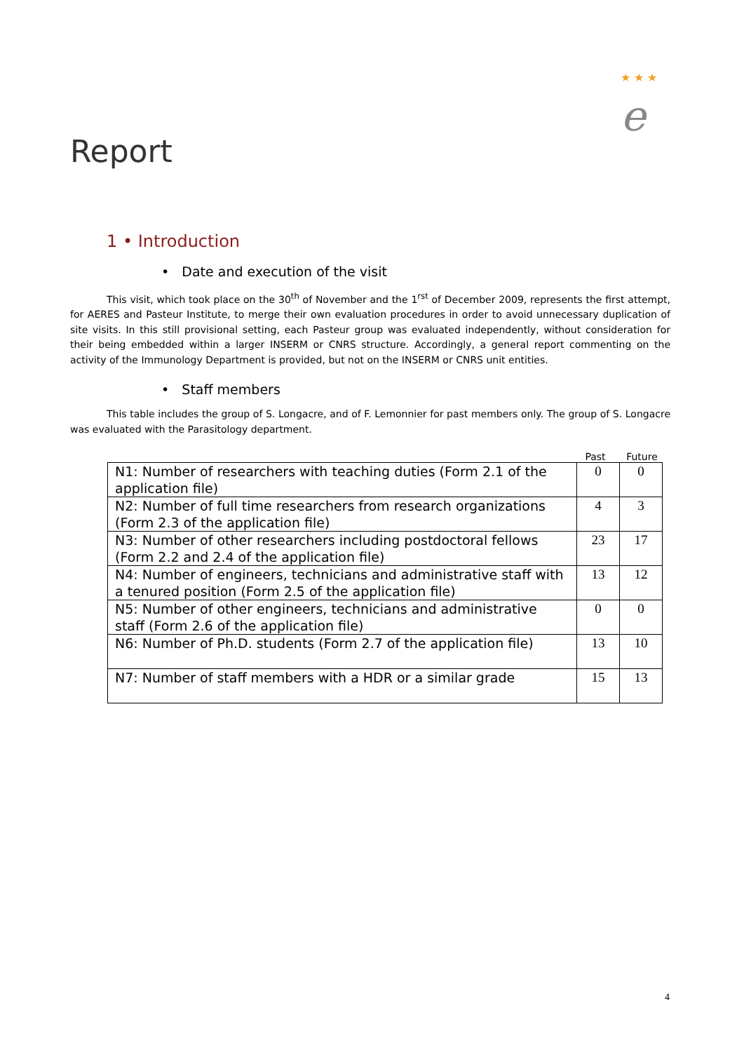★ ★ ★
e
Report
1 • Introduction
• Date and execution of the visit
This visit, which took place on the 30<sup>th</sup> of November and the 1<sup>rst</sup> of December 2009, represents the first attempt, for AERES and Pasteur Institute, to merge their own evaluation procedures in order to avoid unnecessary duplication of site visits. In this still provisional setting, each Pasteur group was evaluated independently, without consideration for their being embedded within a larger INSERM or CNRS structure. Accordingly, a general report commenting on the activity of the Immunology Department is provided, but not on the INSERM or CNRS unit entities.
• Staff members
This table includes the group of S. Longacre, and of F. Lemonnier for past members only. The group of S. Longacre was evaluated with the Parasitology department.
Past Future
| N1: Number of researchers with teaching duties (Form 2.1 of the application file) | 0 | 0 |
| N2: Number of full time researchers from research organizations (Form 2.3 of the application file) | 4 | 3 |
| N3: Number of other researchers including postdoctoral fellows (Form 2.2 and 2.4 of the application file) | 23 | 17 |
| N4: Number of engineers, technicians and administrative staff with a tenured position (Form 2.5 of the application file) | 13 | 12 |
| N5: Number of other engineers, technicians and administrative staff (Form 2.6 of the application file) | 0 | 0 |
| N6: Number of Ph.D. students (Form 2.7 of the application file) | 13 | 10 |
| N7: Number of staff members with a HDR or a similar grade | 15 | 13 |
4